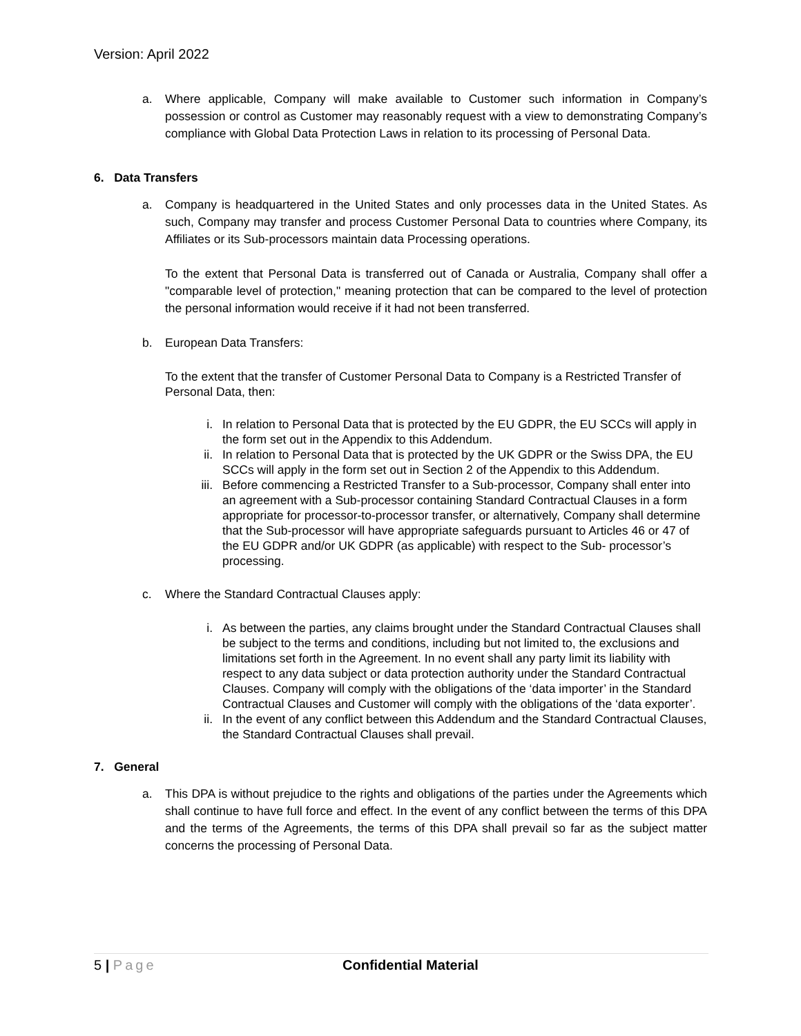Version: April 2022
a. Where applicable, Company will make available to Customer such information in Company’s possession or control as Customer may reasonably request with a view to demonstrating Company’s compliance with Global Data Protection Laws in relation to its processing of Personal Data.
6. Data Transfers
a. Company is headquartered in the United States and only processes data in the United States. As such, Company may transfer and process Customer Personal Data to countries where Company, its Affiliates or its Sub-processors maintain data Processing operations.
To the extent that Personal Data is transferred out of Canada or Australia, Company shall offer a "comparable level of protection," meaning protection that can be compared to the level of protection the personal information would receive if it had not been transferred.
b. European Data Transfers:
To the extent that the transfer of Customer Personal Data to Company is a Restricted Transfer of Personal Data, then:
i. In relation to Personal Data that is protected by the EU GDPR, the EU SCCs will apply in the form set out in the Appendix to this Addendum.
ii. In relation to Personal Data that is protected by the UK GDPR or the Swiss DPA, the EU SCCs will apply in the form set out in Section 2 of the Appendix to this Addendum.
iii.
Before commencing a Restricted Transfer to a Sub-processor, Company shall enter into an agreement with a Sub-processor containing Standard Contractual Clauses in a form appropriate for processor-to-processor transfer, or alternatively, Company shall determine that the Sub-processor will have appropriate safeguards pursuant to Articles 46 or 47 of the EU GDPR and/or UK GDPR (as applicable) with respect to the Sub- processor’s processing.
c. Where the Standard Contractual Clauses apply:
i. As between the parties, any claims brought under the Standard Contractual Clauses shall be subject to the terms and conditions, including but not limited to, the exclusions and limitations set forth in the Agreement. In no event shall any party limit its liability with respect to any data subject or data protection authority under the Standard Contractual Clauses. Company will comply with the obligations of the ‘data importer’ in the Standard Contractual Clauses and Customer will comply with the obligations of the ‘data exporter’.
ii. In the event of any conflict between this Addendum and the Standard Contractual Clauses, the Standard Contractual Clauses shall prevail.
7. General
a. This DPA is without prejudice to the rights and obligations of the parties under the Agreements which shall continue to have full force and effect. In the event of any conflict between the terms of this DPA and the terms of the Agreements, the terms of this DPA shall prevail so far as the subject matter concerns the processing of Personal Data.
5 | Page Confidential Material